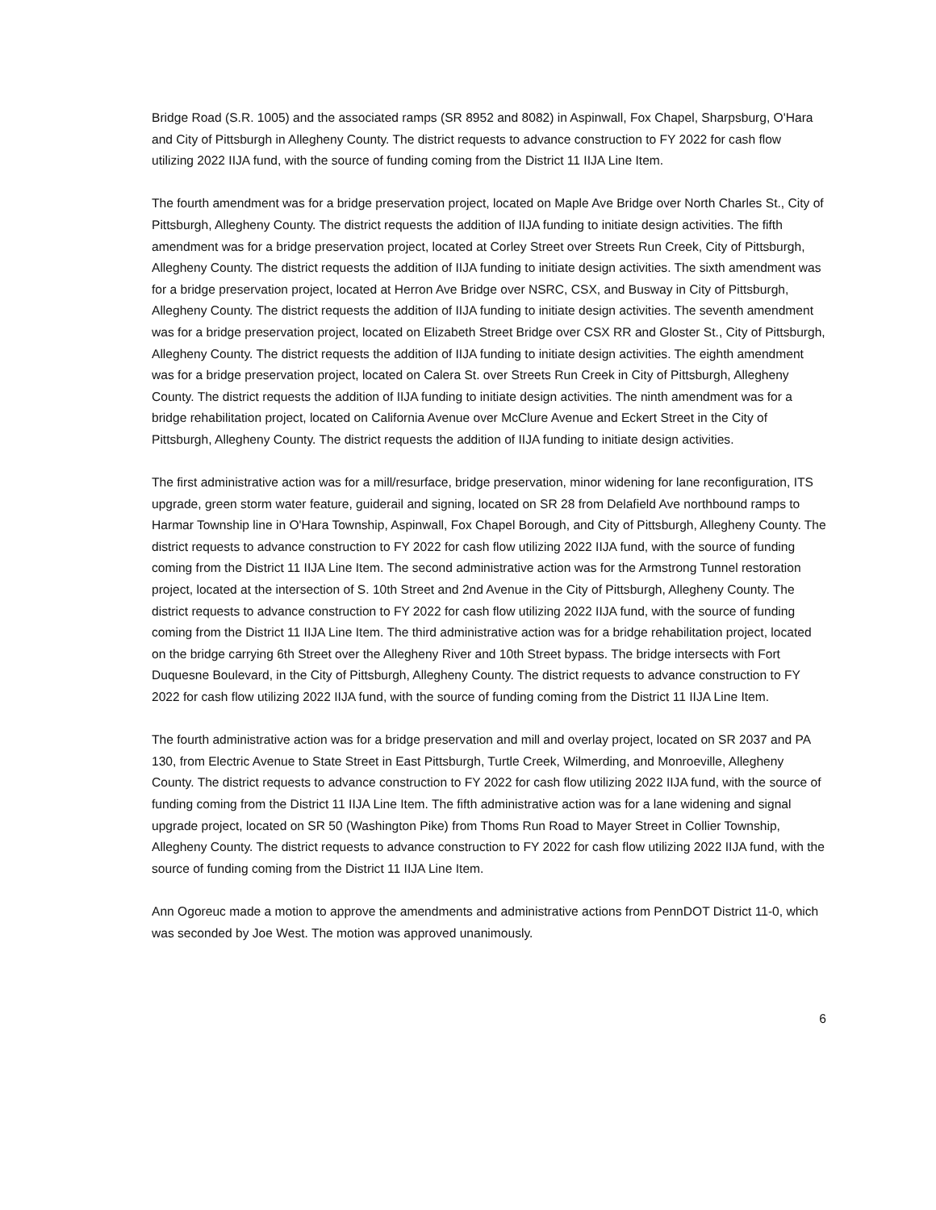Bridge Road (S.R. 1005) and the associated ramps (SR 8952 and 8082) in Aspinwall, Fox Chapel, Sharpsburg, O'Hara and City of Pittsburgh in Allegheny County. The district requests to advance construction to FY 2022 for cash flow utilizing 2022 IIJA fund, with the source of funding coming from the District 11 IIJA Line Item.
The fourth amendment was for a bridge preservation project, located on Maple Ave Bridge over North Charles St., City of Pittsburgh, Allegheny County. The district requests the addition of IIJA funding to initiate design activities. The fifth amendment was for a bridge preservation project, located at Corley Street over Streets Run Creek, City of Pittsburgh, Allegheny County. The district requests the addition of IIJA funding to initiate design activities. The sixth amendment was for a bridge preservation project, located at Herron Ave Bridge over NSRC, CSX, and Busway in City of Pittsburgh, Allegheny County. The district requests the addition of IIJA funding to initiate design activities. The seventh amendment was for a bridge preservation project, located on Elizabeth Street Bridge over CSX RR and Gloster St., City of Pittsburgh, Allegheny County. The district requests the addition of IIJA funding to initiate design activities. The eighth amendment was for a bridge preservation project, located on Calera St. over Streets Run Creek in City of Pittsburgh, Allegheny County. The district requests the addition of IIJA funding to initiate design activities. The ninth amendment was for a bridge rehabilitation project, located on California Avenue over McClure Avenue and Eckert Street in the City of Pittsburgh, Allegheny County. The district requests the addition of IIJA funding to initiate design activities.
The first administrative action was for a mill/resurface, bridge preservation, minor widening for lane reconfiguration, ITS upgrade, green storm water feature, guiderail and signing, located on SR 28 from Delafield Ave northbound ramps to Harmar Township line in O'Hara Township, Aspinwall, Fox Chapel Borough, and City of Pittsburgh, Allegheny County. The district requests to advance construction to FY 2022 for cash flow utilizing 2022 IIJA fund, with the source of funding coming from the District 11 IIJA Line Item. The second administrative action was for the Armstrong Tunnel restoration project, located at the intersection of S. 10th Street and 2nd Avenue in the City of Pittsburgh, Allegheny County. The district requests to advance construction to FY 2022 for cash flow utilizing 2022 IIJA fund, with the source of funding coming from the District 11 IIJA Line Item. The third administrative action was for a bridge rehabilitation project, located on the bridge carrying 6th Street over the Allegheny River and 10th Street bypass. The bridge intersects with Fort Duquesne Boulevard, in the City of Pittsburgh, Allegheny County. The district requests to advance construction to FY 2022 for cash flow utilizing 2022 IIJA fund, with the source of funding coming from the District 11 IIJA Line Item.
The fourth administrative action was for a bridge preservation and mill and overlay project, located on SR 2037 and PA 130, from Electric Avenue to State Street in East Pittsburgh, Turtle Creek, Wilmerding, and Monroeville, Allegheny County. The district requests to advance construction to FY 2022 for cash flow utilizing 2022 IIJA fund, with the source of funding coming from the District 11 IIJA Line Item. The fifth administrative action was for a lane widening and signal upgrade project, located on SR 50 (Washington Pike) from Thoms Run Road to Mayer Street in Collier Township, Allegheny County. The district requests to advance construction to FY 2022 for cash flow utilizing 2022 IIJA fund, with the source of funding coming from the District 11 IIJA Line Item.
Ann Ogoreuc made a motion to approve the amendments and administrative actions from PennDOT District 11-0, which was seconded by Joe West. The motion was approved unanimously.
6